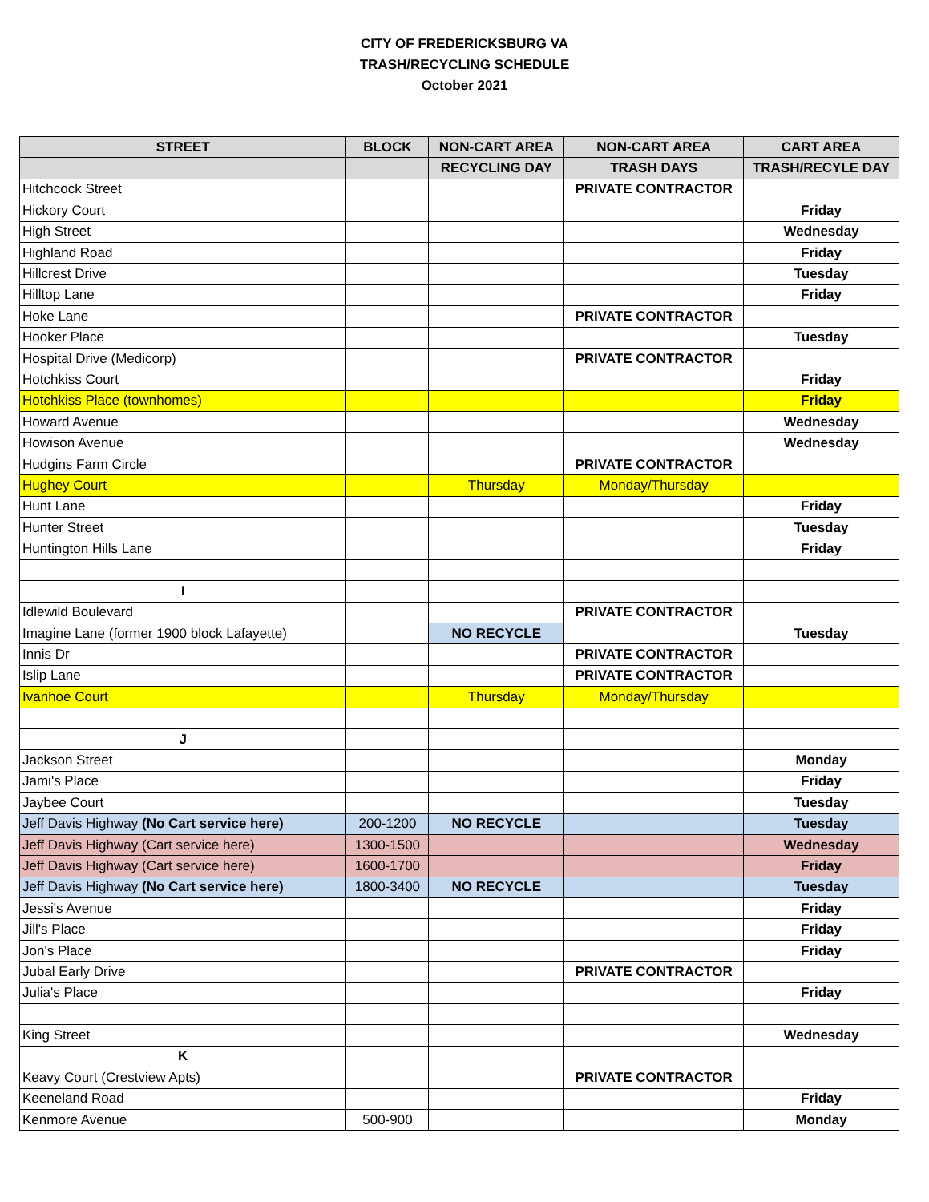CITY OF FREDERICKSBURG VA
TRASH/RECYCLING SCHEDULE
October 2021
| STREET | BLOCK | NON-CART AREA | NON-CART AREA | CART AREA |
| --- | --- | --- | --- | --- |
| | | RECYCLING DAY | TRASH DAYS | TRASH/RECYLE DAY |
| Hitchcock Street | | | PRIVATE CONTRACTOR | |
| Hickory Court | | | | Friday |
| High Street | | | | Wednesday |
| Highland Road | | | | Friday |
| Hillcrest Drive | | | | Tuesday |
| Hilltop Lane | | | | Friday |
| Hoke Lane | | | PRIVATE CONTRACTOR | |
| Hooker Place | | | | Tuesday |
| Hospital Drive (Medicorp) | | | PRIVATE CONTRACTOR | |
| Hotchkiss Court | | | | Friday |
| Hotchkiss Place (townhomes) | | | | Friday |
| Howard Avenue | | | | Wednesday |
| Howison Avenue | | | | Wednesday |
| Hudgins Farm Circle | | | PRIVATE CONTRACTOR | |
| Hughey Court | | Thursday | Monday/Thursday | |
| Hunt Lane | | | | Friday |
| Hunter Street | | | | Tuesday |
| Huntington Hills Lane | | | | Friday |
| I | | | | |
| Idlewild Boulevard | | | PRIVATE CONTRACTOR | |
| Imagine Lane (former 1900 block Lafayette) | | NO RECYCLE | | Tuesday |
| Innis Dr | | | PRIVATE CONTRACTOR | |
| Islip Lane | | | PRIVATE CONTRACTOR | |
| Ivanhoe Court | | Thursday | Monday/Thursday | |
| J | | | | |
| Jackson Street | | | | Monday |
| Jami's Place | | | | Friday |
| Jaybee Court | | | | Tuesday |
| Jeff Davis Highway (No Cart service here) | 200-1200 | NO RECYCLE | | Tuesday |
| Jeff Davis Highway (Cart service here) | 1300-1500 | | | Wednesday |
| Jeff Davis Highway (Cart service here) | 1600-1700 | | | Friday |
| Jeff Davis Highway (No Cart service here) | 1800-3400 | NO RECYCLE | | Tuesday |
| Jessi's Avenue | | | | Friday |
| Jill's Place | | | | Friday |
| Jon's Place | | | | Friday |
| Jubal Early Drive | | | PRIVATE CONTRACTOR | |
| Julia's Place | | | | Friday |
| King Street | | | | Wednesday |
| K | | | | |
| Keavy Court (Crestview Apts) | | | PRIVATE CONTRACTOR | |
| Keeneland Road | | | | Friday |
| Kenmore Avenue | 500-900 | | | Monday |